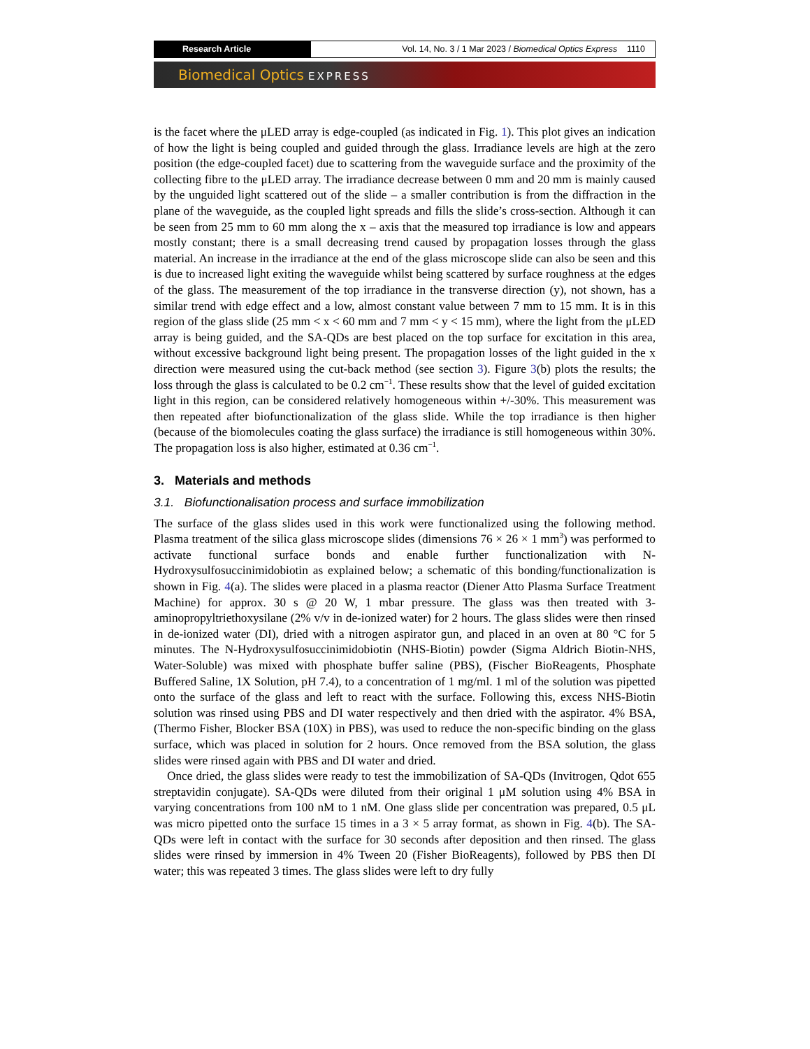Research Article Vol. 14, No. 3 / 1 Mar 2023 / Biomedical Optics Express 1110
Biomedical Optics EXPRESS
is the facet where the μLED array is edge-coupled (as indicated in Fig. 1). This plot gives an indication of how the light is being coupled and guided through the glass. Irradiance levels are high at the zero position (the edge-coupled facet) due to scattering from the waveguide surface and the proximity of the collecting fibre to the μLED array. The irradiance decrease between 0 mm and 20 mm is mainly caused by the unguided light scattered out of the slide – a smaller contribution is from the diffraction in the plane of the waveguide, as the coupled light spreads and fills the slide’s cross-section. Although it can be seen from 25 mm to 60 mm along the x – axis that the measured top irradiance is low and appears mostly constant; there is a small decreasing trend caused by propagation losses through the glass material. An increase in the irradiance at the end of the glass microscope slide can also be seen and this is due to increased light exiting the waveguide whilst being scattered by surface roughness at the edges of the glass. The measurement of the top irradiance in the transverse direction (y), not shown, has a similar trend with edge effect and a low, almost constant value between 7 mm to 15 mm. It is in this region of the glass slide (25 mm < x < 60 mm and 7 mm < y < 15 mm), where the light from the μLED array is being guided, and the SA-QDs are best placed on the top surface for excitation in this area, without excessive background light being present. The propagation losses of the light guided in the x direction were measured using the cut-back method (see section 3). Figure 3(b) plots the results; the loss through the glass is calculated to be 0.2 cm<sup>−1</sup>. These results show that the level of guided excitation light in this region, can be considered relatively homogeneous within +/-30%. This measurement was then repeated after biofunctionalization of the glass slide. While the top irradiance is then higher (because of the biomolecules coating the glass surface) the irradiance is still homogeneous within 30%. The propagation loss is also higher, estimated at 0.36 cm<sup>−1</sup>.
3. Materials and methods
3.1. Biofunctionalisation process and surface immobilization
The surface of the glass slides used in this work were functionalized using the following method. Plasma treatment of the silica glass microscope slides (dimensions 76 × 26 × 1 mm<sup>3</sup>) was performed to activate functional surface bonds and enable further functionalization with N-Hydroxysulfosuccinimidobiotin as explained below; a schematic of this bonding/functionalization is shown in Fig. 4(a). The slides were placed in a plasma reactor (Diener Atto Plasma Surface Treatment Machine) for approx. 30 s @ 20 W, 1 mbar pressure. The glass was then treated with 3-aminopropyltriethoxysilane (2% v/v in de-ionized water) for 2 hours. The glass slides were then rinsed in de-ionized water (DI), dried with a nitrogen aspirator gun, and placed in an oven at 80 °C for 5 minutes. The N-Hydroxysulfosuccinimidobiotin (NHS-Biotin) powder (Sigma Aldrich Biotin-NHS, Water-Soluble) was mixed with phosphate buffer saline (PBS), (Fischer BioReagents, Phosphate Buffered Saline, 1X Solution, pH 7.4), to a concentration of 1 mg/ml. 1 ml of the solution was pipetted onto the surface of the glass and left to react with the surface. Following this, excess NHS-Biotin solution was rinsed using PBS and DI water respectively and then dried with the aspirator. 4% BSA, (Thermo Fisher, Blocker BSA (10X) in PBS), was used to reduce the non-specific binding on the glass surface, which was placed in solution for 2 hours. Once removed from the BSA solution, the glass slides were rinsed again with PBS and DI water and dried.
Once dried, the glass slides were ready to test the immobilization of SA-QDs (Invitrogen, Qdot 655 streptavidin conjugate). SA-QDs were diluted from their original 1 μM solution using 4% BSA in varying concentrations from 100 nM to 1 nM. One glass slide per concentration was prepared, 0.5 μL was micro pipetted onto the surface 15 times in a 3 × 5 array format, as shown in Fig. 4(b). The SA-QDs were left in contact with the surface for 30 seconds after deposition and then rinsed. The glass slides were rinsed by immersion in 4% Tween 20 (Fisher BioReagents), followed by PBS then DI water; this was repeated 3 times. The glass slides were left to dry fully